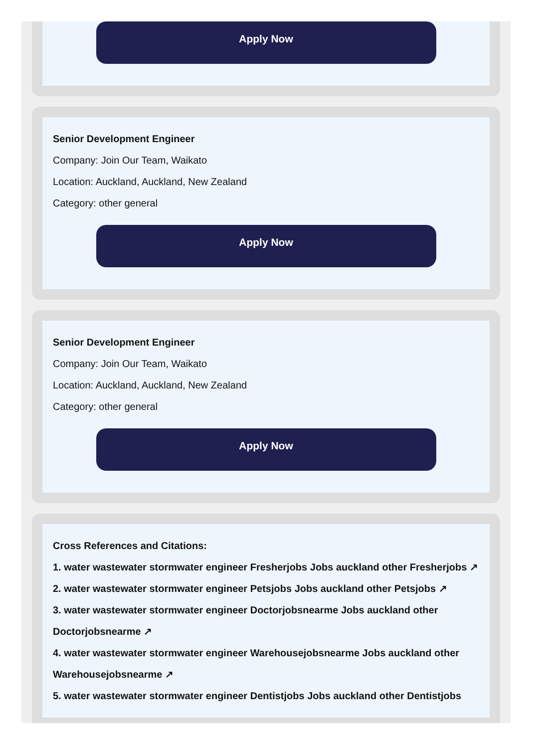Apply Now
Senior Development Engineer
Company: Join Our Team, Waikato
Location: Auckland, Auckland, New Zealand
Category: other general
Apply Now
Senior Development Engineer
Company: Join Our Team, Waikato
Location: Auckland, Auckland, New Zealand
Category: other general
Apply Now
Cross References and Citations:
1. water wastewater stormwater engineer Fresherjobs Jobs auckland other Fresherjobs ↗
2. water wastewater stormwater engineer Petsjobs Jobs auckland other Petsjobs ↗
3. water wastewater stormwater engineer Doctorjobsnearme Jobs auckland other Doctorjobsnearme ↗
4. water wastewater stormwater engineer Warehousejobsnearme Jobs auckland other Warehousejobsnearme ↗
5. water wastewater stormwater engineer Dentistjobs Jobs auckland other Dentistjobs